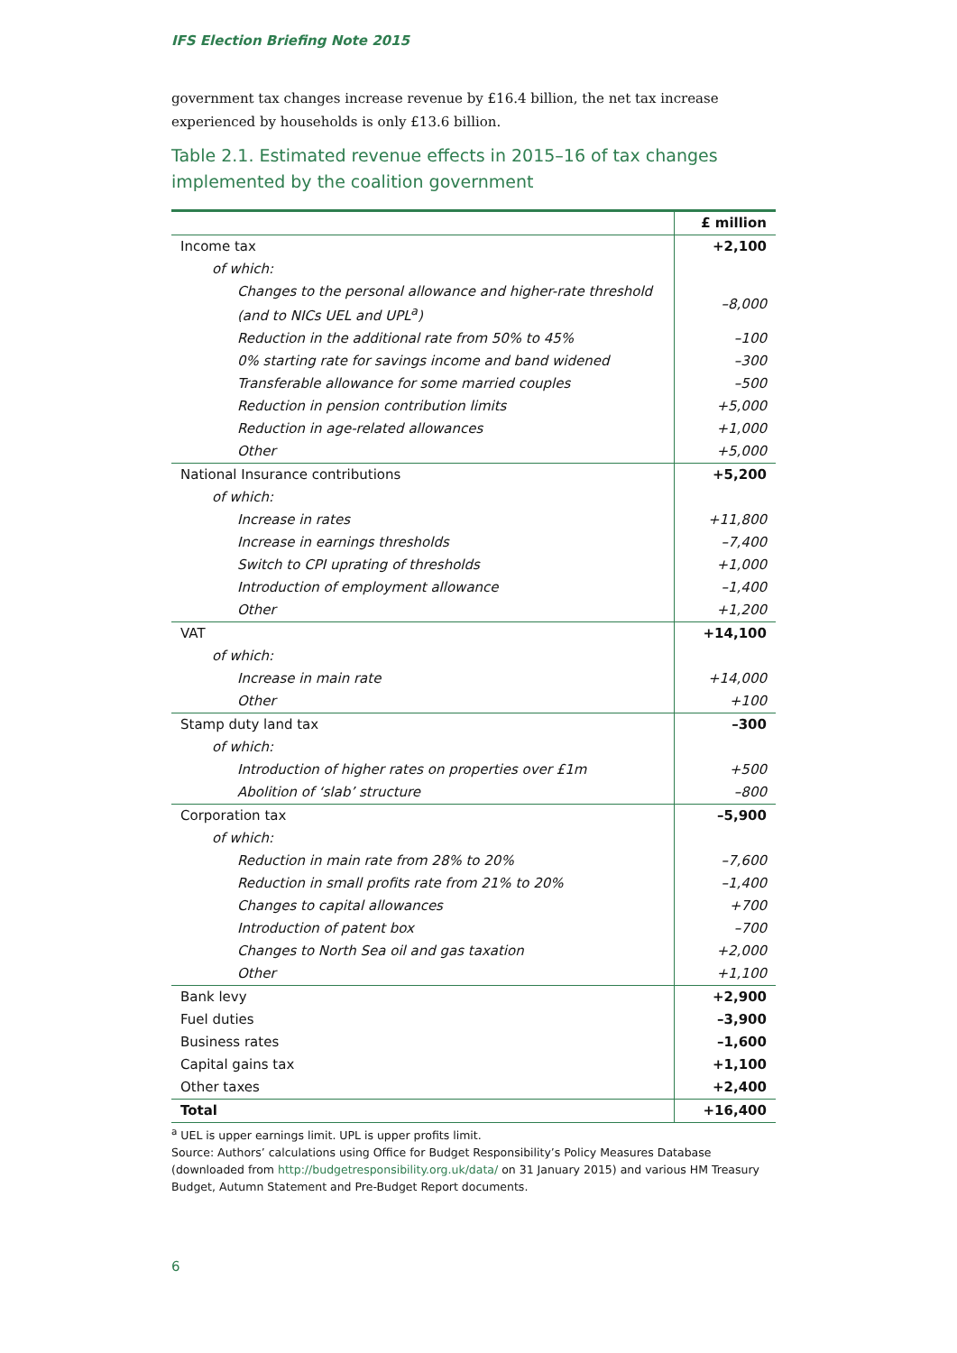IFS Election Briefing Note 2015
government tax changes increase revenue by £16.4 billion, the net tax increase experienced by households is only £13.6 billion.
Table 2.1. Estimated revenue effects in 2015–16 of tax changes implemented by the coalition government
| | £ million |
| --- | --- |
| Income tax | +2,100 |
| of which: | |
| Changes to the personal allowance and higher-rate threshold (and to NICs UEL and UPL<sup>a</sup>) | –8,000 |
| Reduction in the additional rate from 50% to 45% | –100 |
| 0% starting rate for savings income and band widened | –300 |
| Transferable allowance for some married couples | –500 |
| Reduction in pension contribution limits | +5,000 |
| Reduction in age-related allowances | +1,000 |
| Other | +5,000 |
| National Insurance contributions | +5,200 |
| of which: | |
| Increase in rates | +11,800 |
| Increase in earnings thresholds | –7,400 |
| Switch to CPI uprating of thresholds | +1,000 |
| Introduction of employment allowance | –1,400 |
| Other | +1,200 |
| VAT | +14,100 |
| of which: | |
| Increase in main rate | +14,000 |
| Other | +100 |
| Stamp duty land tax | –300 |
| of which: | |
| Introduction of higher rates on properties over £1m | +500 |
| Abolition of ‘slab’ structure | –800 |
| Corporation tax | –5,900 |
| of which: | |
| Reduction in main rate from 28% to 20% | –7,600 |
| Reduction in small profits rate from 21% to 20% | –1,400 |
| Changes to capital allowances | +700 |
| Introduction of patent box | –700 |
| Changes to North Sea oil and gas taxation | +2,000 |
| Other | +1,100 |
| Bank levy | +2,900 |
| Fuel duties | –3,900 |
| Business rates | –1,600 |
| Capital gains tax | +1,100 |
| Other taxes | +2,400 |
| Total | +16,400 |
<sup>a</sup> UEL is upper earnings limit. UPL is upper profits limit.
Source: Authors’ calculations using Office for Budget Responsibility’s Policy Measures Database (downloaded from http://budgetresponsibility.org.uk/data/ on 31 January 2015) and various HM Treasury Budget, Autumn Statement and Pre-Budget Report documents.
6